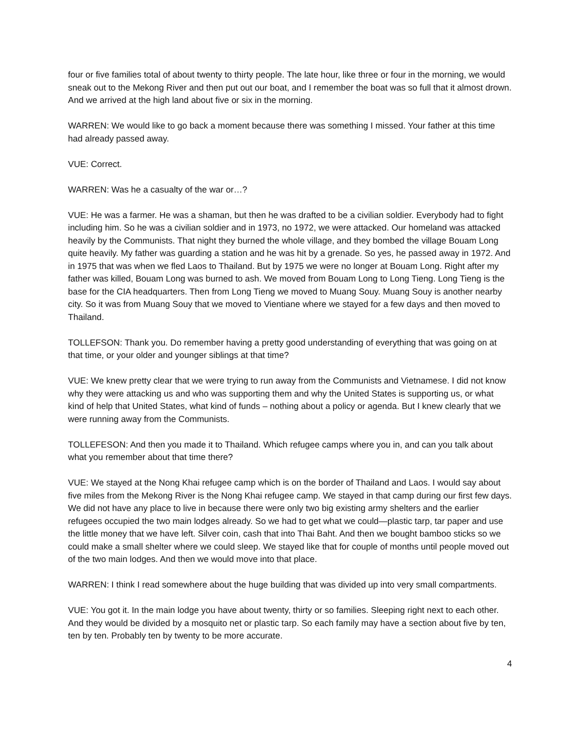four or five families total of about twenty to thirty people. The late hour, like three or four in the morning, we would sneak out to the Mekong River and then put out our boat, and I remember the boat was so full that it almost drown. And we arrived at the high land about five or six in the morning.
WARREN: We would like to go back a moment because there was something I missed. Your father at this time had already passed away.
VUE: Correct.
WARREN: Was he a casualty of the war or…?
VUE: He was a farmer. He was a shaman, but then he was drafted to be a civilian soldier. Everybody had to fight including him. So he was a civilian soldier and in 1973, no 1972, we were attacked. Our homeland was attacked heavily by the Communists. That night they burned the whole village, and they bombed the village Bouam Long quite heavily. My father was guarding a station and he was hit by a grenade. So yes, he passed away in 1972. And in 1975 that was when we fled Laos to Thailand. But by 1975 we were no longer at Bouam Long. Right after my father was killed, Bouam Long was burned to ash. We moved from Bouam Long to Long Tieng. Long Tieng is the base for the CIA headquarters. Then from Long Tieng we moved to Muang Souy. Muang Souy is another nearby city. So it was from Muang Souy that we moved to Vientiane where we stayed for a few days and then moved to Thailand.
TOLLEFSON: Thank you. Do remember having a pretty good understanding of everything that was going on at that time, or your older and younger siblings at that time?
VUE: We knew pretty clear that we were trying to run away from the Communists and Vietnamese. I did not know why they were attacking us and who was supporting them and why the United States is supporting us, or what kind of help that United States, what kind of funds – nothing about a policy or agenda. But I knew clearly that we were running away from the Communists.
TOLLEFESON: And then you made it to Thailand. Which refugee camps where you in, and can you talk about what you remember about that time there?
VUE: We stayed at the Nong Khai refugee camp which is on the border of Thailand and Laos. I would say about five miles from the Mekong River is the Nong Khai refugee camp. We stayed in that camp during our first few days. We did not have any place to live in because there were only two big existing army shelters and the earlier refugees occupied the two main lodges already. So we had to get what we could—plastic tarp, tar paper and use the little money that we have left. Silver coin, cash that into Thai Baht. And then we bought bamboo sticks so we could make a small shelter where we could sleep. We stayed like that for couple of months until people moved out of the two main lodges. And then we would move into that place.
WARREN: I think I read somewhere about the huge building that was divided up into very small compartments.
VUE: You got it. In the main lodge you have about twenty, thirty or so families. Sleeping right next to each other. And they would be divided by a mosquito net or plastic tarp. So each family may have a section about five by ten, ten by ten. Probably ten by twenty to be more accurate.
4